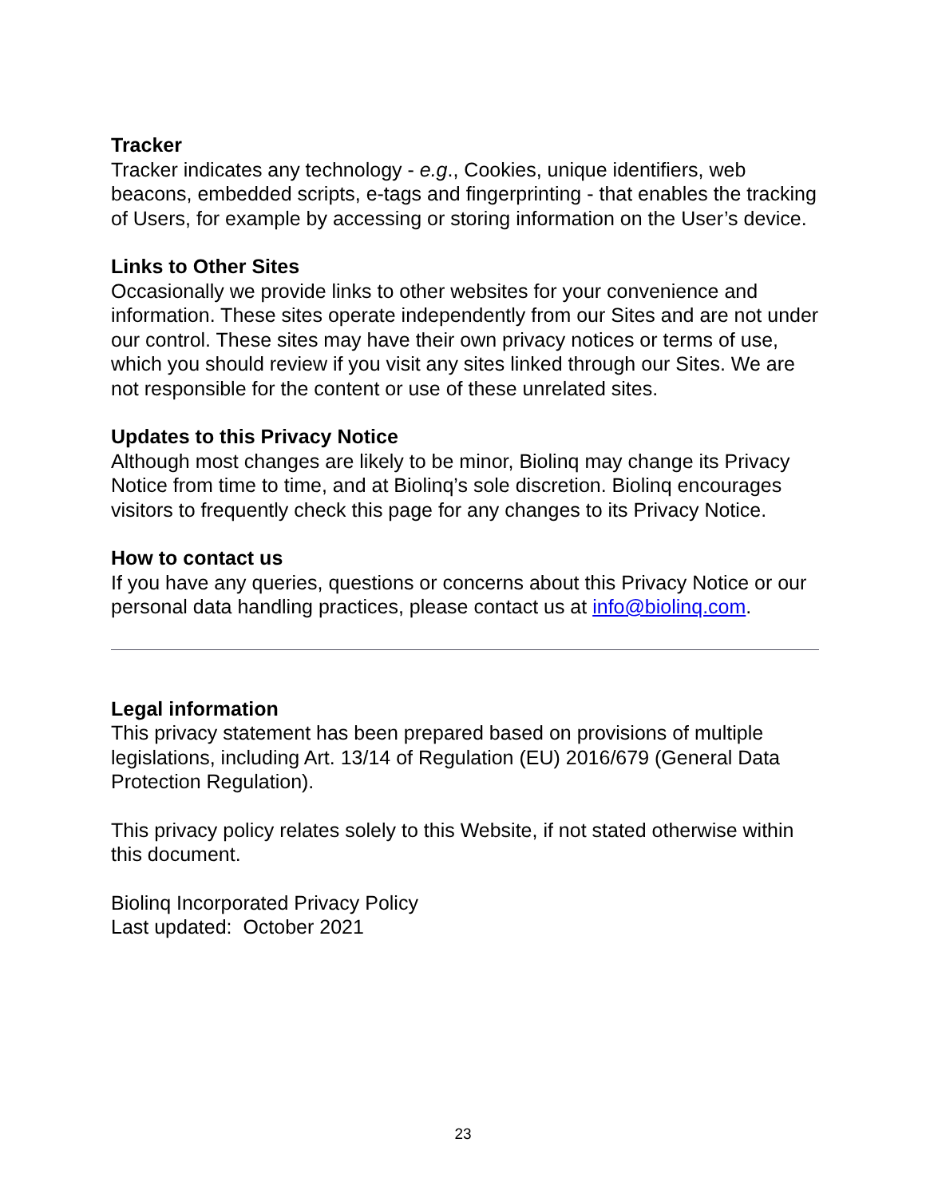Tracker
Tracker indicates any technology - e.g., Cookies, unique identifiers, web beacons, embedded scripts, e-tags and fingerprinting - that enables the tracking of Users, for example by accessing or storing information on the User’s device.
Links to Other Sites
Occasionally we provide links to other websites for your convenience and information. These sites operate independently from our Sites and are not under our control. These sites may have their own privacy notices or terms of use, which you should review if you visit any sites linked through our Sites. We are not responsible for the content or use of these unrelated sites.
Updates to this Privacy Notice
Although most changes are likely to be minor, Biolinq may change its Privacy Notice from time to time, and at Biolinq’s sole discretion. Biolinq encourages visitors to frequently check this page for any changes to its Privacy Notice.
How to contact us
If you have any queries, questions or concerns about this Privacy Notice or our personal data handling practices, please contact us at info@biolinq.com.
Legal information
This privacy statement has been prepared based on provisions of multiple legislations, including Art. 13/14 of Regulation (EU) 2016/679 (General Data Protection Regulation).
This privacy policy relates solely to this Website, if not stated otherwise within this document.
Biolinq Incorporated Privacy Policy
Last updated: October 2021
23